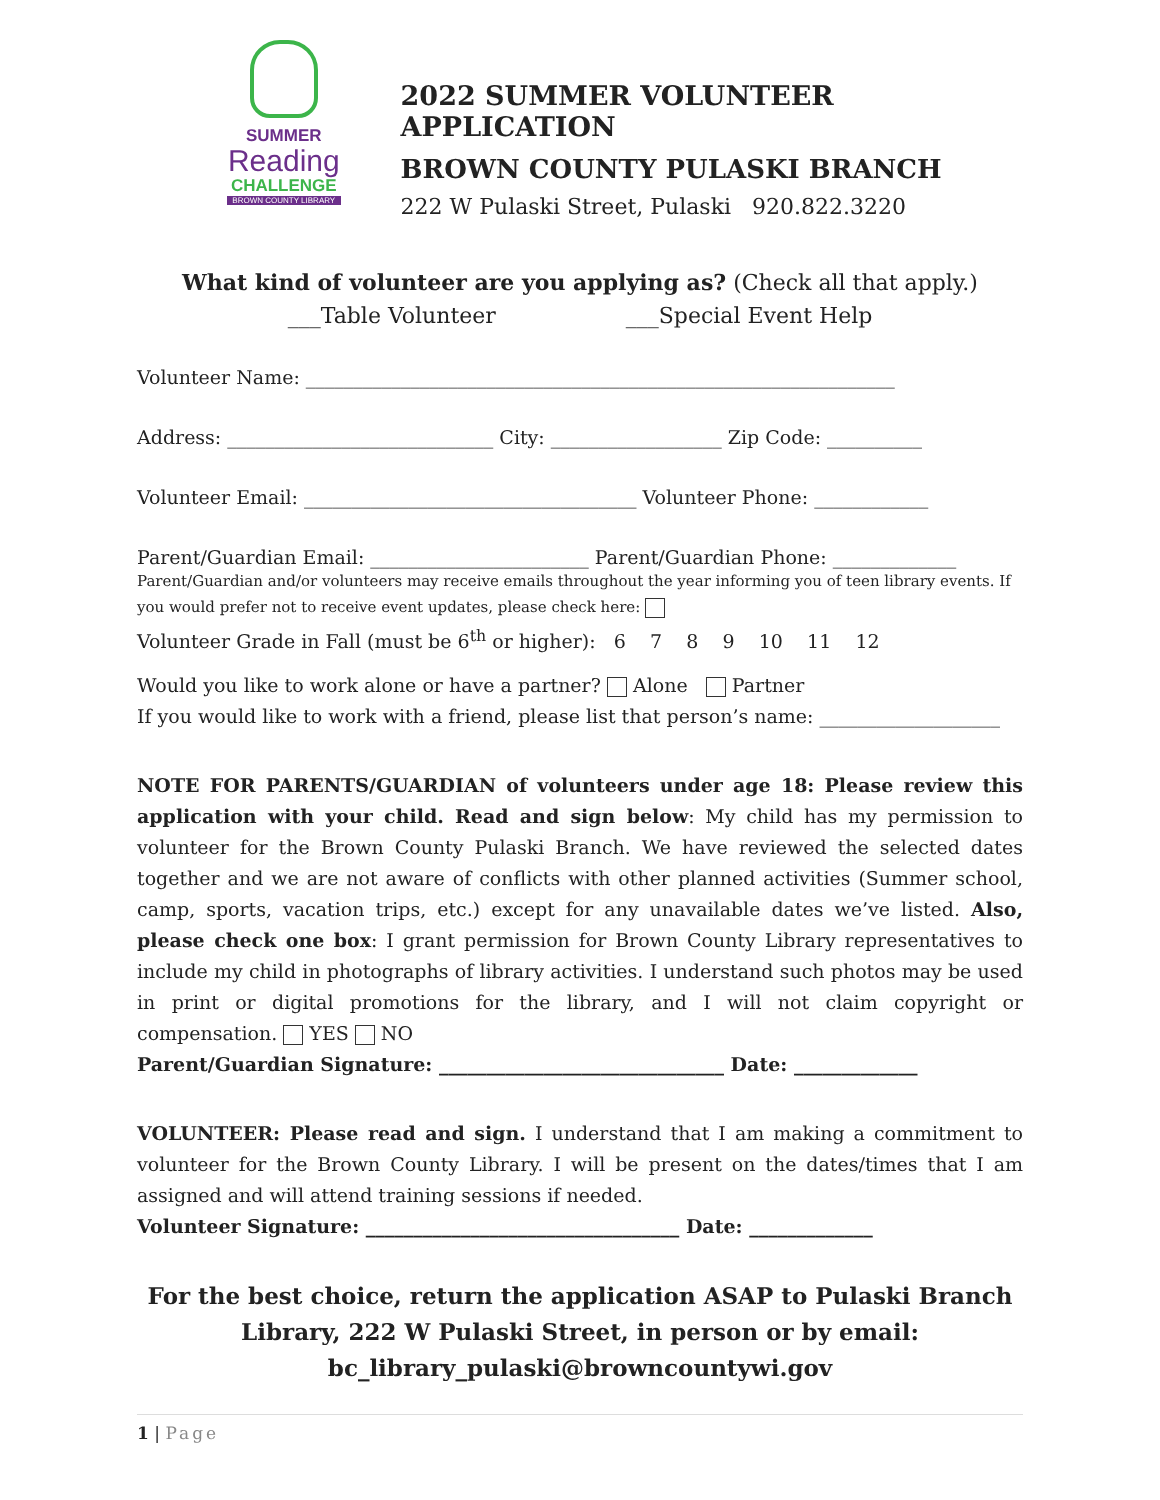SUMMER
Reading
CHALLENGE
BROWN COUNTY LIBRARY
2022 SUMMER VOLUNTEER APPLICATION
BROWN COUNTY PULASKI BRANCH
222 W Pulaski Street, Pulaski 920.822.3220
What kind of volunteer are you applying as? (Check all that apply.)
___Table Volunteer ___Special Event Help
Volunteer Name: ______________________________________________________________
Address: ____________________________ City: __________________ Zip Code: __________
Volunteer Email: ___________________________________ Volunteer Phone: ____________
Parent/Guardian Email: _______________________ Parent/Guardian Phone: _____________
Parent/Guardian and/or volunteers may receive emails throughout the year informing you of teen library events. If you would prefer not to receive event updates, please check here:
Volunteer Grade in Fall (must be 6<sup>th</sup> or higher): 6 7 8 9 10 11 12
Would you like to work alone or have a partner? Alone Partner
If you would like to work with a friend, please list that person’s name: ___________________
NOTE FOR PARENTS/GUARDIAN of volunteers under age 18: Please review this application with your child. Read and sign below: My child has my permission to volunteer for the Brown County Pulaski Branch. We have reviewed the selected dates together and we are not aware of conflicts with other planned activities (Summer school, camp, sports, vacation trips, etc.) except for any unavailable dates we’ve listed. Also, please check one box: I grant permission for Brown County Library representatives to include my child in photographs of library activities. I understand such photos may be used in print or digital promotions for the library, and I will not claim copyright or compensation. YES NO
Parent/Guardian Signature: ______________________________ Date: _____________
VOLUNTEER: Please read and sign. I understand that I am making a commitment to volunteer for the Brown County Library. I will be present on the dates/times that I am assigned and will attend training sessions if needed.
Volunteer Signature: _________________________________ Date: _____________
For the best choice, return the application ASAP to Pulaski Branch Library, 222 W Pulaski Street, in person or by email:
bc_library_pulaski@browncountywi.gov
1 | Page